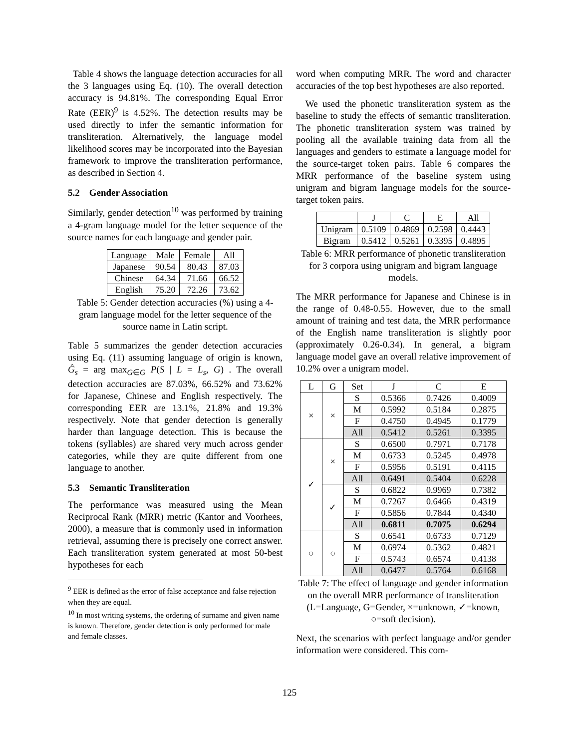Table 4 shows the language detection accuracies for all the 3 languages using Eq. (10). The overall detection accuracy is 94.81%. The corresponding Equal Error Rate (EER)<sup>9</sup> is 4.52%. The detection results may be used directly to infer the semantic information for transliteration. Alternatively, the language model likelihood scores may be incorporated into the Bayesian framework to improve the transliteration performance, as described in Section 4.
5.2 Gender Association
Similarly, gender detection<sup>10</sup> was performed by training a 4-gram language model for the letter sequence of the source names for each language and gender pair.
| Language | Male | Female | All |
| Japanese | 90.54 | 80.43 | 87.03 |
| Chinese | 64.34 | 71.66 | 66.52 |
| English | 75.20 | 72.26 | 73.62 |
Table 5: Gender detection accuracies (%) using a 4-gram language model for the letter sequence of the source name in Latin script.
Table 5 summarizes the gender detection accuracies using Eq. (11) assuming language of origin is known, Ĝ<sub>s</sub> = arg max<sub>G∈G</sub> P(S | L = L<sub>s</sub>, G) . The overall detection accuracies are 87.03%, 66.52% and 73.62% for Japanese, Chinese and English respectively. The corresponding EER are 13.1%, 21.8% and 19.3% respectively. Note that gender detection is generally harder than language detection. This is because the tokens (syllables) are shared very much across gender categories, while they are quite different from one language to another.
5.3 Semantic Transliteration
The performance was measured using the Mean Reciprocal Rank (MRR) metric (Kantor and Voorhees, 2000), a measure that is commonly used in information retrieval, assuming there is precisely one correct answer. Each transliteration system generated at most 50-best hypotheses for each
<sup>9</sup> EER is defined as the error of false acceptance and false rejection when they are equal.
<sup>10</sup> In most writing systems, the ordering of surname and given name is known. Therefore, gender detection is only performed for male and female classes.
word when computing MRR. The word and character accuracies of the top best hypotheses are also reported.
We used the phonetic transliteration system as the baseline to study the effects of semantic transliteration. The phonetic transliteration system was trained by pooling all the available training data from all the languages and genders to estimate a language model for the source-target token pairs. Table 6 compares the MRR performance of the baseline system using unigram and bigram language models for the source-target token pairs.
| | J | C | E | All |
| Unigram | 0.5109 | 0.4869 | 0.2598 | 0.4443 |
| Bigram | 0.5412 | 0.5261 | 0.3395 | 0.4895 |
Table 6: MRR performance of phonetic transliteration for 3 corpora using unigram and bigram language models.
The MRR performance for Japanese and Chinese is in the range of 0.48-0.55. However, due to the small amount of training and test data, the MRR performance of the English name transliteration is slightly poor (approximately 0.26-0.34). In general, a bigram language model gave an overall relative improvement of 10.2% over a unigram model.
| L | G | Set | J | C | E |
| × | × | S | 0.5366 | 0.7426 | 0.4009 |
| | | M | 0.5992 | 0.5184 | 0.2875 |
| | | F | 0.4750 | 0.4945 | 0.1779 |
| | | All | 0.5412 | 0.5261 | 0.3395 |
| ✓ | × | S | 0.6500 | 0.7971 | 0.7178 |
| | | M | 0.6733 | 0.5245 | 0.4978 |
| | | F | 0.5956 | 0.5191 | 0.4115 |
| | | All | 0.6491 | 0.5404 | 0.6228 |
| | ✓ | S | 0.6822 | 0.9969 | 0.7382 |
| | | M | 0.7267 | 0.6466 | 0.4319 |
| | | F | 0.5856 | 0.7844 | 0.4340 |
| | | All | 0.6811 | 0.7075 | 0.6294 |
| ○ | ○ | S | 0.6541 | 0.6733 | 0.7129 |
| | | M | 0.6974 | 0.5362 | 0.4821 |
| | | F | 0.5743 | 0.6574 | 0.4138 |
| | | All | 0.6477 | 0.5764 | 0.6168 |
Table 7: The effect of language and gender information on the overall MRR performance of transliteration (L=Language, G=Gender, ×=unknown, ✓=known, ○=soft decision).
Next, the scenarios with perfect language and/or gender information were considered. This com-
125